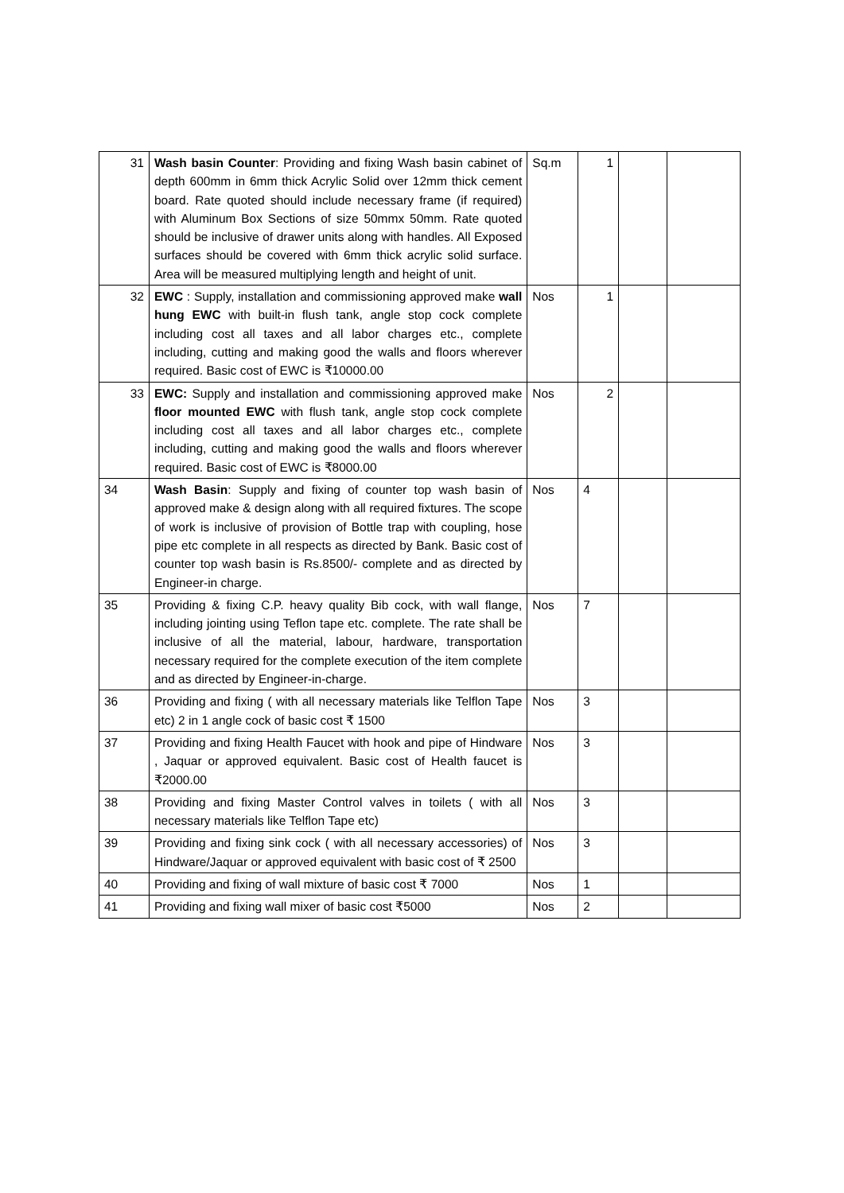| 31 | Wash basin Counter : Providing and fixing Wash basin cabinet of depth 600mm in 6mm thick Acrylic Solid over 12mm thick cement board. Rate quoted should include necessary frame (if required) with Aluminum Box Sections of size 50mmx 50mm. Rate quoted should be inclusive of drawer units along with handles. All Exposed surfaces should be covered with 6mm thick acrylic solid surface. Area will be measured multiplying length and height of unit. | Sq.m | 1 | | |
| 32 | EWC : Supply, installation and commissioning approved make wall hung EWC with built-in flush tank, angle stop cock complete including cost all taxes and all labor charges etc., complete including, cutting and making good the walls and floors wherever required. Basic cost of EWC is ₹10000.00 | Nos | 1 | | |
| 33 | EWC: Supply and installation and commissioning approved make floor mounted EWC with flush tank, angle stop cock complete including cost all taxes and all labor charges etc., complete including, cutting and making good the walls and floors wherever required. Basic cost of EWC is ₹8000.00 | Nos | 2 | | |
| 34 | Wash Basin : Supply and fixing of counter top wash basin of approved make & design along with all required fixtures. The scope of work is inclusive of provision of Bottle trap with coupling, hose pipe etc complete in all respects as directed by Bank. Basic cost of counter top wash basin is Rs.8500/- complete and as directed by Engineer-in charge. | Nos | 4 | | |
| 35 | Providing & fixing C.P. heavy quality Bib cock, with wall flange, including jointing using Teflon tape etc. complete. The rate shall be inclusive of all the material, labour, hardware, transportation necessary required for the complete execution of the item complete and as directed by Engineer-in-charge. | Nos | 7 | | |
| 36 | Providing and fixing ( with all necessary materials like Telflon Tape etc) 2 in 1 angle cock of basic cost ₹ 1500 | Nos | 3 | | |
| 37 | Providing and fixing Health Faucet with hook and pipe of Hindware , Jaquar or approved equivalent. Basic cost of Health faucet is ₹2000.00 | Nos | 3 | | |
| 38 | Providing and fixing Master Control valves in toilets ( with all necessary materials like Telflon Tape etc) | Nos | 3 | | |
| 39 | Providing and fixing sink cock ( with all necessary accessories) of Hindware/Jaquar or approved equivalent with basic cost of ₹ 2500 | Nos | 3 | | |
| 40 | Providing and fixing of wall mixture of basic cost ₹ 7000 | Nos | 1 | | |
| 41 | Providing and fixing wall mixer of basic cost ₹5000 | Nos | 2 | | |